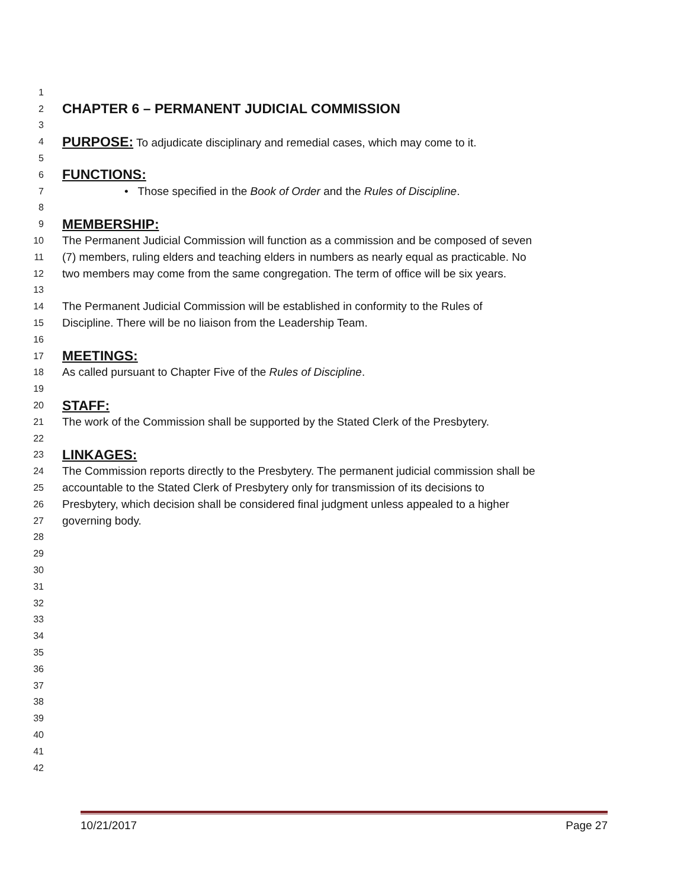1
2 CHAPTER 6 – PERMANENT JUDICIAL COMMISSION
3
4 PURPOSE: To adjudicate disciplinary and remedial cases, which may come to it.
5
6 FUNCTIONS:
7 • Those specified in the Book of Order and the Rules of Discipline.
8
9 MEMBERSHIP:
10 The Permanent Judicial Commission will function as a commission and be composed of seven
11 (7) members, ruling elders and teaching elders in numbers as nearly equal as practicable. No
12 two members may come from the same congregation. The term of office will be six years.
13
14 The Permanent Judicial Commission will be established in conformity to the Rules of
15 Discipline. There will be no liaison from the Leadership Team.
16
17 MEETINGS:
18 As called pursuant to Chapter Five of the Rules of Discipline.
19
20 STAFF:
21 The work of the Commission shall be supported by the Stated Clerk of the Presbytery.
22
23 LINKAGES:
24 The Commission reports directly to the Presbytery. The permanent judicial commission shall be
25 accountable to the Stated Clerk of Presbytery only for transmission of its decisions to
26 Presbytery, which decision shall be considered final judgment unless appealed to a higher
27 governing body.
28
29
30
31
32
33
34
35
36
37
38
39
40
41
42
10/21/2017 Page 27